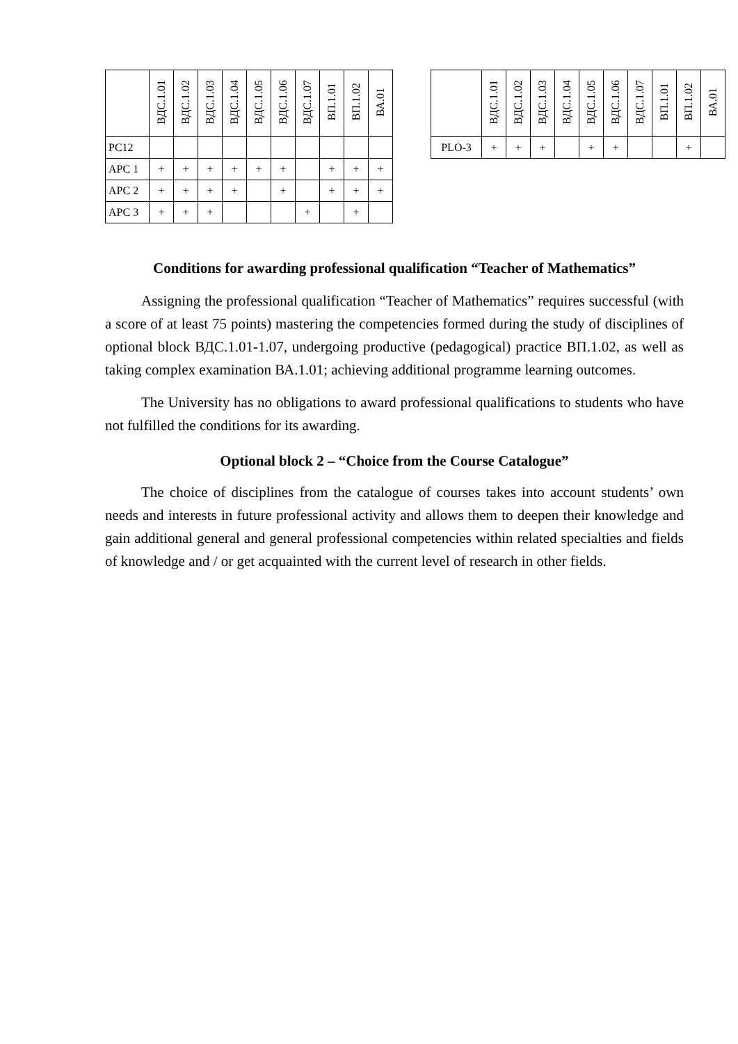| | ВДС.1.01 | ВДС.1.02 | ВДС.1.03 | ВДС.1.04 | ВДС.1.05 | ВДС.1.06 | ВДС.1.07 | ВП.1.01 | ВП.1.02 | ВА.01 |
| --- | --- | --- | --- | --- | --- | --- | --- | --- | --- | --- |
| PC12 | | | | | | | | | | |
| APC 1 | + | + | + | + | + | + | | + | + | + |
| APC 2 | + | + | + | + | | + | | + | + | + |
| APC 3 | + | + | + | | | | + | | + | |
| | ВДС.1.01 | ВДС.1.02 | ВДС.1.03 | ВДС.1.04 | ВДС.1.05 | ВДС.1.06 | ВДС.1.07 | ВП.1.01 | ВП.1.02 | ВА.01 |
| --- | --- | --- | --- | --- | --- | --- | --- | --- | --- | --- |
| PLO-3 | + | + | + | | + | + | | | + | |
Conditions for awarding professional qualification “Teacher of Mathematics”
Assigning the professional qualification “Teacher of Mathematics” requires successful (with a score of at least 75 points) mastering the competencies formed during the study of disciplines of optional block ВДС.1.01-1.07, undergoing productive (pedagogical) practice ВП.1.02, as well as taking complex examination ВА.1.01; achieving additional programme learning outcomes.
The University has no obligations to award professional qualifications to students who have not fulfilled the conditions for its awarding.
Optional block 2 – “Choice from the Course Catalogue”
The choice of disciplines from the catalogue of courses takes into account students’ own needs and interests in future professional activity and allows them to deepen their knowledge and gain additional general and general professional competencies within related specialties and fields of knowledge and / or get acquainted with the current level of research in other fields.